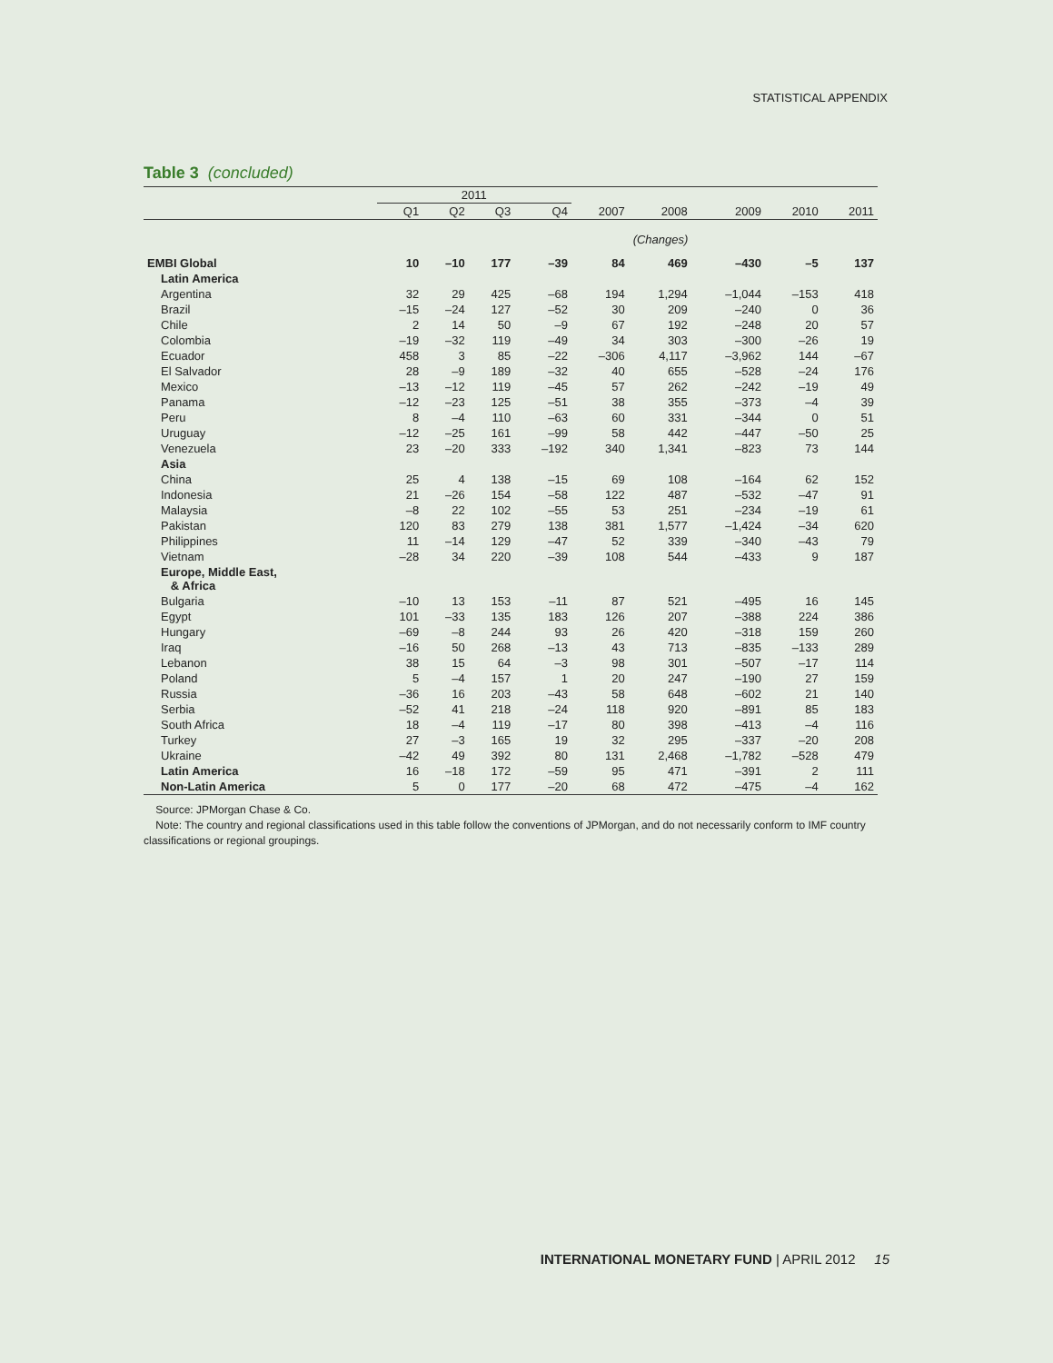STATISTICAL APPENDIX
Table 3 (concluded)
| | 2011 | | | | | | | | |
| --- | --- | --- | --- | --- | --- | --- | --- | --- | --- |
| | Q1 | Q2 | Q3 | Q4 | 2007 | 2008 | 2009 | 2010 | 2011 |
| (Changes) | | | | | | | | | |
| EMBI Global | 10 | –10 | 177 | –39 | 84 | 469 | –430 | –5 | 137 |
| Latin America | | | | | | | | | |
| Argentina | 32 | 29 | 425 | –68 | 194 | 1,294 | –1,044 | –153 | 418 |
| Brazil | –15 | –24 | 127 | –52 | 30 | 209 | –240 | 0 | 36 |
| Chile | 2 | 14 | 50 | –9 | 67 | 192 | –248 | 20 | 57 |
| Colombia | –19 | –32 | 119 | –49 | 34 | 303 | –300 | –26 | 19 |
| Ecuador | 458 | 3 | 85 | –22 | –306 | 4,117 | –3,962 | 144 | –67 |
| El Salvador | 28 | –9 | 189 | –32 | 40 | 655 | –528 | –24 | 176 |
| Mexico | –13 | –12 | 119 | –45 | 57 | 262 | –242 | –19 | 49 |
| Panama | –12 | –23 | 125 | –51 | 38 | 355 | –373 | –4 | 39 |
| Peru | 8 | –4 | 110 | –63 | 60 | 331 | –344 | 0 | 51 |
| Uruguay | –12 | –25 | 161 | –99 | 58 | 442 | –447 | –50 | 25 |
| Venezuela | 23 | –20 | 333 | –192 | 340 | 1,341 | –823 | 73 | 144 |
| Asia | | | | | | | | | |
| China | 25 | 4 | 138 | –15 | 69 | 108 | –164 | 62 | 152 |
| Indonesia | 21 | –26 | 154 | –58 | 122 | 487 | –532 | –47 | 91 |
| Malaysia | –8 | 22 | 102 | –55 | 53 | 251 | –234 | –19 | 61 |
| Pakistan | 120 | 83 | 279 | 138 | 381 | 1,577 | –1,424 | –34 | 620 |
| Philippines | 11 | –14 | 129 | –47 | 52 | 339 | –340 | –43 | 79 |
| Vietnam | –28 | 34 | 220 | –39 | 108 | 544 | –433 | 9 | 187 |
| Europe, Middle East, & Africa | | | | | | | | | |
| Bulgaria | –10 | 13 | 153 | –11 | 87 | 521 | –495 | 16 | 145 |
| Egypt | 101 | –33 | 135 | 183 | 126 | 207 | –388 | 224 | 386 |
| Hungary | –69 | –8 | 244 | 93 | 26 | 420 | –318 | 159 | 260 |
| Iraq | –16 | 50 | 268 | –13 | 43 | 713 | –835 | –133 | 289 |
| Lebanon | 38 | 15 | 64 | –3 | 98 | 301 | –507 | –17 | 114 |
| Poland | 5 | –4 | 157 | 1 | 20 | 247 | –190 | 27 | 159 |
| Russia | –36 | 16 | 203 | –43 | 58 | 648 | –602 | 21 | 140 |
| Serbia | –52 | 41 | 218 | –24 | 118 | 920 | –891 | 85 | 183 |
| South Africa | 18 | –4 | 119 | –17 | 80 | 398 | –413 | –4 | 116 |
| Turkey | 27 | –3 | 165 | 19 | 32 | 295 | –337 | –20 | 208 |
| Ukraine | –42 | 49 | 392 | 80 | 131 | 2,468 | –1,782 | –528 | 479 |
| Latin America | 16 | –18 | 172 | –59 | 95 | 471 | –391 | 2 | 111 |
| Non-Latin America | 5 | 0 | 177 | –20 | 68 | 472 | –475 | –4 | 162 |
Source: JPMorgan Chase & Co.
Note: The country and regional classifications used in this table follow the conventions of JPMorgan, and do not necessarily conform to IMF country classifications or regional groupings.
INTERNATIONAL MONETARY FUND | APRIL 2012 15